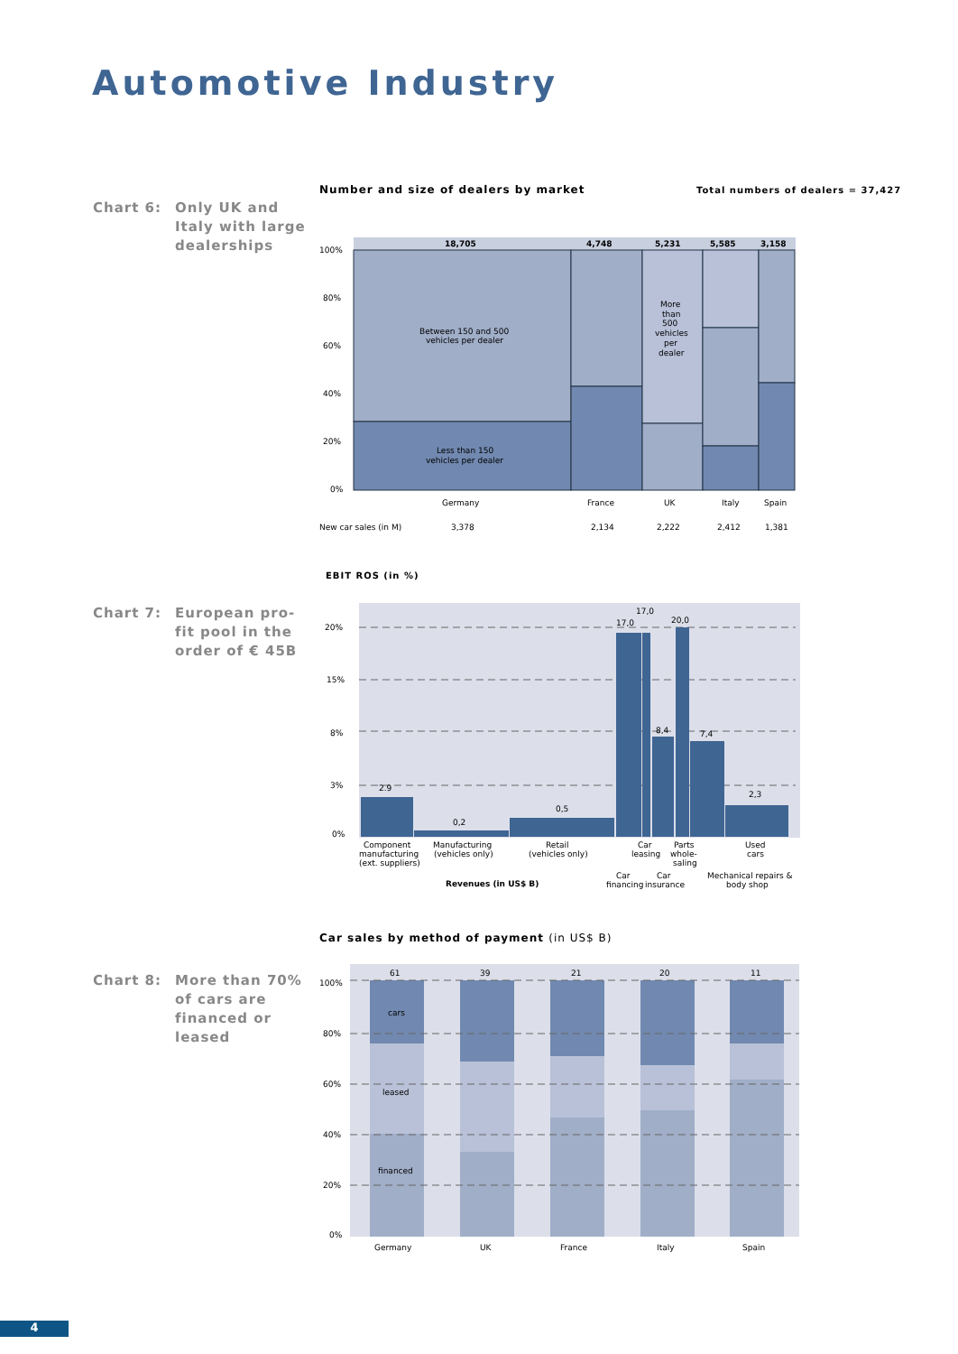Automotive Industry
Chart 6: Only UK and Italy with large dealerships
Number and size of dealers by market
Total numbers of dealers = 37,427
18,705
4,748
5,231
5,585
3,158
100%
80%
60%
40%
20%
0%
Between 150 and 500
vehicles per dealer
Less than 150
vehicles per dealer
More
than
500
vehicles
per
dealer
Germany
France
UK
Italy
Spain
New car sales (in M)
3,378
2,134
2,222
2,412
1,381
EBIT ROS (in %)
Chart 7: European pro-fit pool in the order of € 45B
20%
15%
8%
3%
0%
2.9
0,2
0,5
17,0
17,0
20,0
8,4
7,4
2,3
Component
manufacturing
(ext. suppliers)
Manufacturing
(vehicles only)
Retail
(vehicles only)
Car
leasing
Parts
whole-
saling
Used
cars
Car
financing
Car
insurance
Mechanical repairs &
body shop
Revenues (in US$ B)
Car sales by method of payment (in US$ B)
Chart 8: More than 70% of cars are financed or leased
61
39
21
20
11
100%
80%
60%
40%
20%
0%
cars
leased
financed
Germany
UK
France
Italy
Spain
4